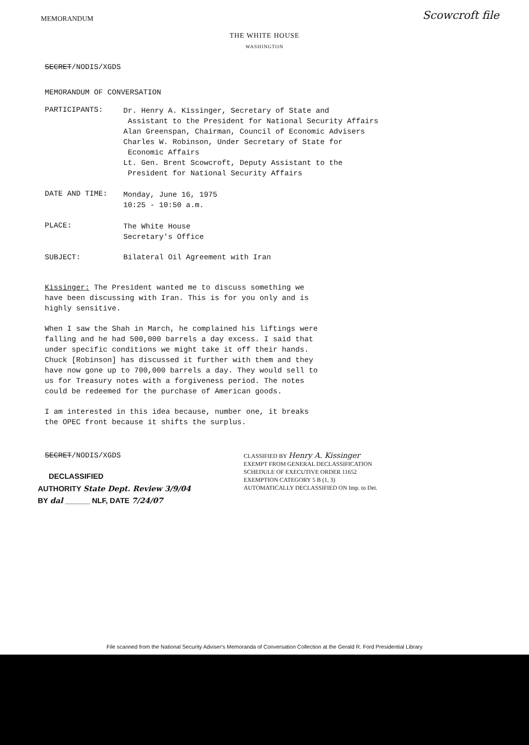MEMORANDUM
Scowcroft file
THE WHITE HOUSE
WASHINGTON
SECRET/NODIS/XGDS
MEMORANDUM OF CONVERSATION
PARTICIPANTS:
Dr. Henry A. Kissinger, Secretary of State and
Assistant to the President for National Security Affairs
Alan Greenspan, Chairman, Council of Economic Advisers
Charles W. Robinson, Under Secretary of State for
Economic Affairs
Lt. Gen. Brent Scowcroft, Deputy Assistant to the
President for National Security Affairs
DATE AND TIME:
Monday, June 16, 1975
10:25 - 10:50 a.m.
PLACE:
The White House
Secretary's Office
SUBJECT: Bilateral Oil Agreement with Iran
Kissinger: The President wanted me to discuss something we have been discussing with Iran. This is for you only and is highly sensitive.
When I saw the Shah in March, he complained his liftings were falling and he had 500,000 barrels a day excess. I said that under specific conditions we might take it off their hands. Chuck [Robinson] has discussed it further with them and they have now gone up to 700,000 barrels a day. They would sell to us for Treasury notes with a forgiveness period. The notes could be redeemed for the purchase of American goods.
I am interested in this idea because, number one, it breaks the OPEC front because it shifts the surplus.
SECRET/NODIS/XGDS
DECLASSIFIED
AUTHORITY State Dept. Review 3/9/04
BY dal ______ NLF, DATE 7/24/07
CLASSIFIED BY Henry A. Kissinger
EXEMPT FROM GENERAL DECLASSIFICATION
SCHEDULE OF EXECUTIVE ORDER 11652
EXEMPTION CATEGORY 5 B (1, 3)
AUTOMATICALLY DECLASSIFIED ON Imp. to Det.
File scanned from the National Security Adviser's Memoranda of Conversation Collection at the Gerald R. Ford Presidential Library